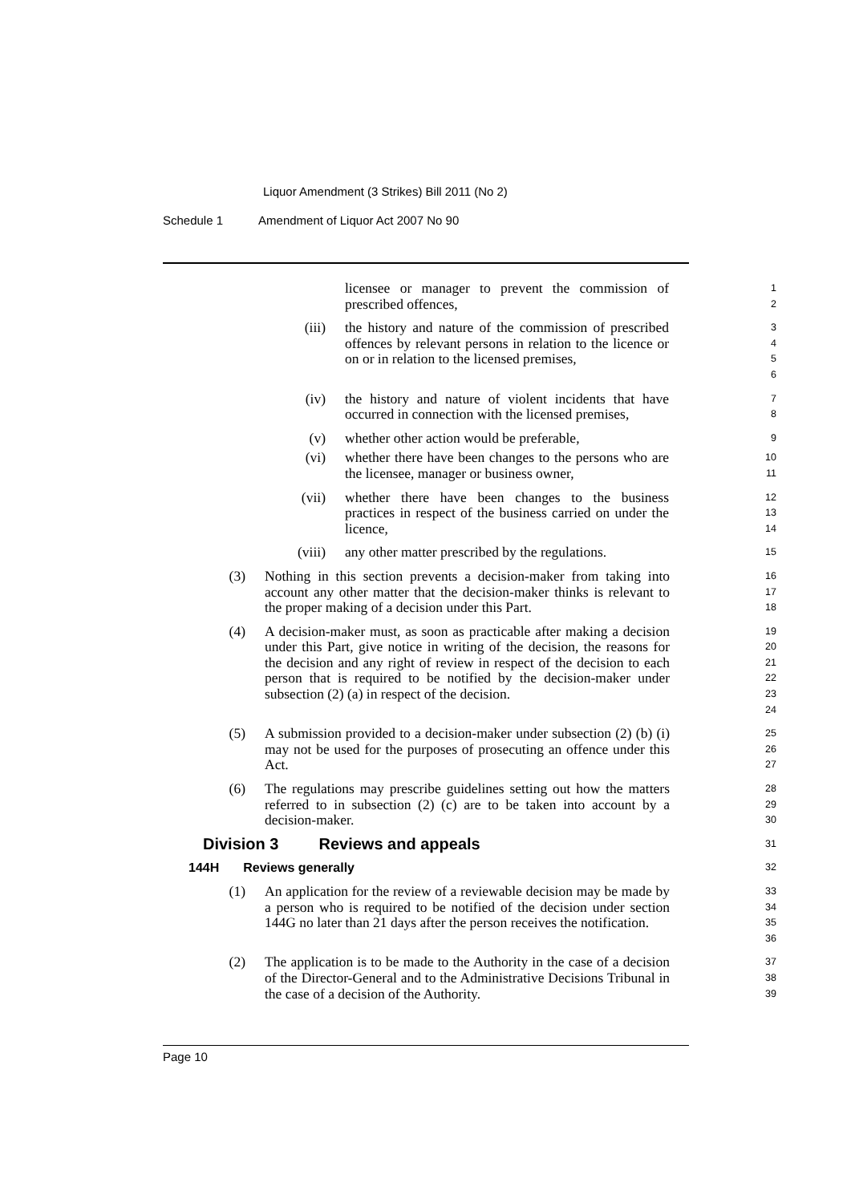Liquor Amendment (3 Strikes) Bill 2011 (No 2)
Schedule 1 Amendment of Liquor Act 2007 No 90
licensee or manager to prevent the commission of prescribed offences,
1
2
(iii) the history and nature of the commission of prescribed offences by relevant persons in relation to the licence or on or in relation to the licensed premises,
3
4
5
6
(iv) the history and nature of violent incidents that have occurred in connection with the licensed premises,
7
8
(v) whether other action would be preferable,
9
(vi) whether there have been changes to the persons who are the licensee, manager or business owner,
10
11
(vii) whether there have been changes to the business practices in respect of the business carried on under the licence,
12
13
14
(viii) any other matter prescribed by the regulations.
15
(3) Nothing in this section prevents a decision-maker from taking into account any other matter that the decision-maker thinks is relevant to the proper making of a decision under this Part.
16
17
18
(4) A decision-maker must, as soon as practicable after making a decision under this Part, give notice in writing of the decision, the reasons for the decision and any right of review in respect of the decision to each person that is required to be notified by the decision-maker under subsection (2) (a) in respect of the decision.
19
20
21
22
23
24
(5) A submission provided to a decision-maker under subsection (2) (b) (i) may not be used for the purposes of prosecuting an offence under this Act.
25
26
27
(6) The regulations may prescribe guidelines setting out how the matters referred to in subsection (2) (c) are to be taken into account by a decision-maker.
28
29
30
Division 3 Reviews and appeals
31
144H Reviews generally
32
(1) An application for the review of a reviewable decision may be made by a person who is required to be notified of the decision under section 144G no later than 21 days after the person receives the notification.
33
34
35
36
(2) The application is to be made to the Authority in the case of a decision of the Director-General and to the Administrative Decisions Tribunal in the case of a decision of the Authority.
37
38
39
Page 10